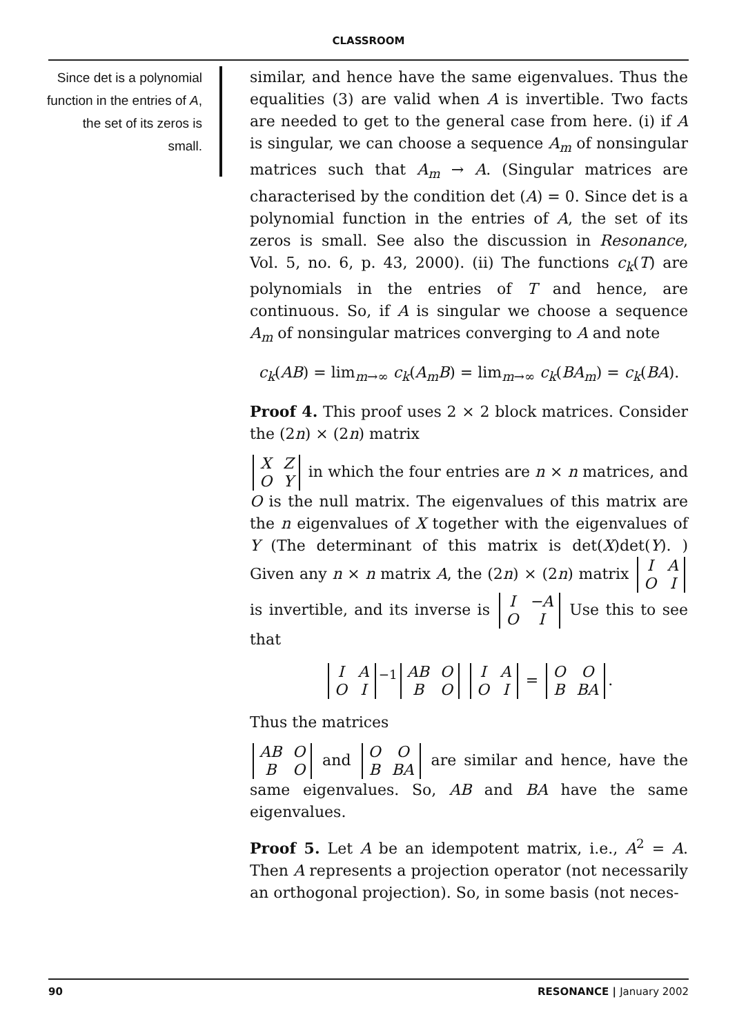CLASSROOM
Since det is a polynomial function in the entries of A, the set of its zeros is small.
similar, and hence have the same eigenvalues. Thus the equalities (3) are valid when A is invertible. Two facts are needed to get to the general case from here. (i) if A is singular, we can choose a sequence A<sub>m</sub> of nonsingular matrices such that A<sub>m</sub> → A. (Singular matrices are characterised by the condition det (A) = 0. Since det is a polynomial function in the entries of A, the set of its zeros is small. See also the discussion in Resonance, Vol. 5, no. 6, p. 43, 2000). (ii) The functions c<sub>k</sub>(T) are polynomials in the entries of T and hence, are continuous. So, if A is singular we choose a sequence A<sub>m</sub> of nonsingular matrices converging to A and note
c<sub>k</sub>(AB) = lim<sub>m→∞</sub> c<sub>k</sub>(A<sub>m</sub>B) = lim<sub>m→∞</sub> c<sub>k</sub>(BA<sub>m</sub>) = c<sub>k</sub>(BA).
Proof 4. This proof uses 2 × 2 block matrices. Consider the (2n) × (2n) matrix
| X | Z |
| O | Y |
in which the four entries are n × n matrices, and O is the null matrix. The eigenvalues of this matrix are the n eigenvalues of X together with the eigenvalues of Y (The determinant of this matrix is det(X)det(Y). ) Given any n × n matrix A, the (2n) × (2n) matrix
| I | A |
| O | I |
is invertible, and its inverse is
| I | −A |
| O | I |
Use this to see that
| I | A |
| O | I |
<sup>−1</sup>
| AB | O |
| B | O |
| I | A |
| O | I |
=
| O | O |
| B | BA |
.
Thus the matrices
| AB | O |
| B | O |
and
| O | O |
| B | BA |
are similar and hence, have the same eigenvalues. So, AB and BA have the same eigenvalues.
Proof 5. Let A be an idempotent matrix, i.e., A<sup>2</sup> = A. Then A represents a projection operator (not necessarily an orthogonal projection). So, in some basis (not neces-
90 RESONANCE | January 2002